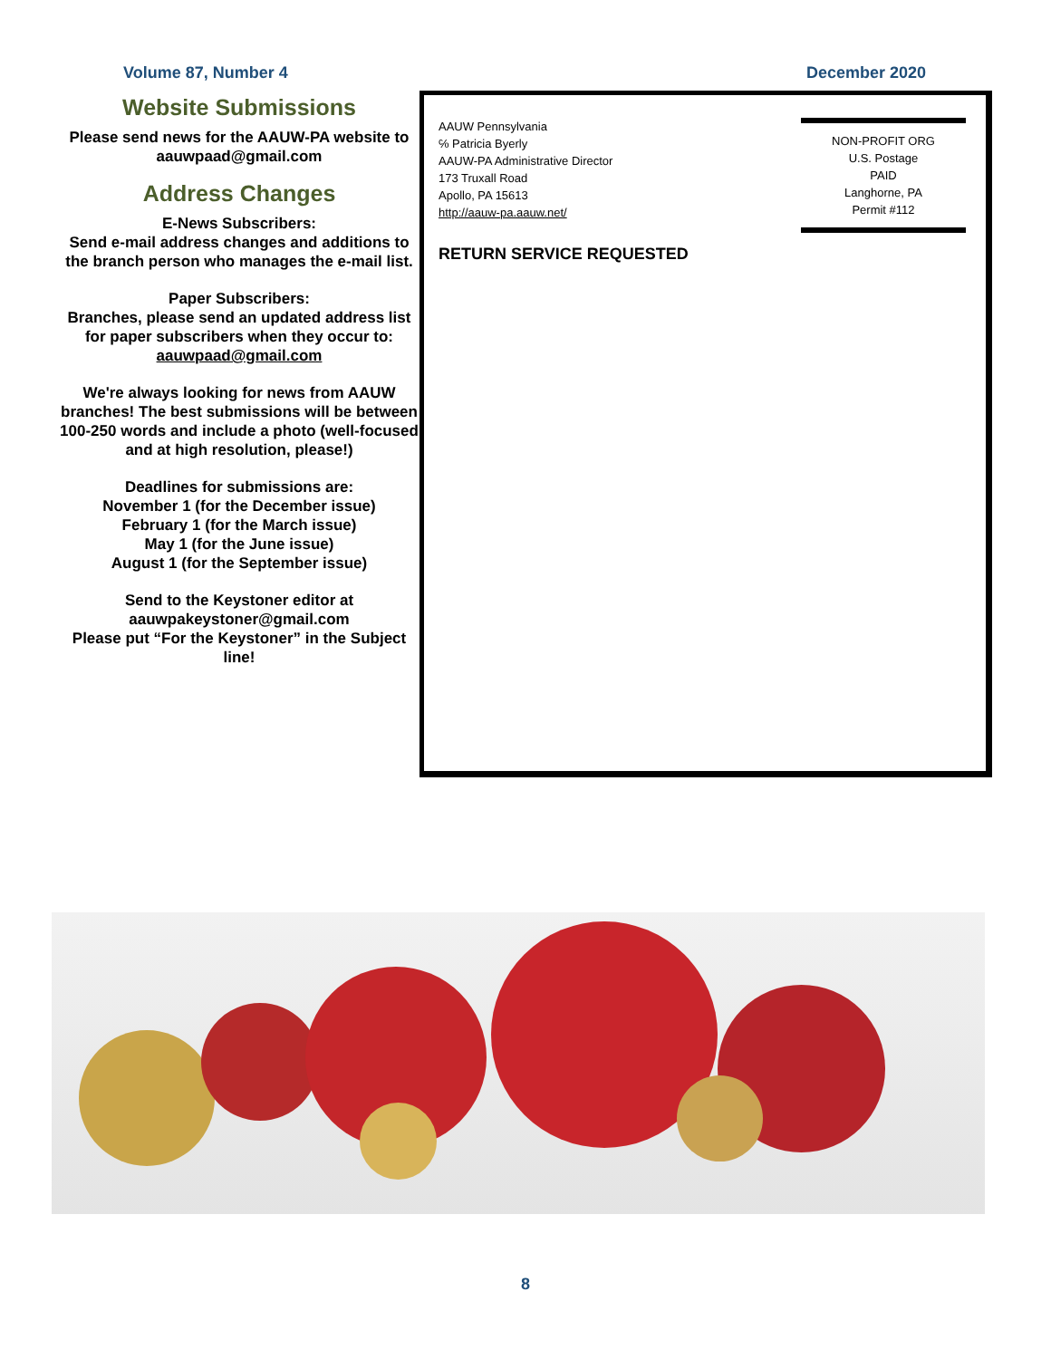Volume 87, Number 4 December 2020
Website Submissions
Please send news for the AAUW-PA website to aauwpaad@gmail.com
Address Changes
E-News Subscribers:
Send e-mail address changes and additions to the branch person who manages the e-mail list.
Paper Subscribers:
Branches, please send an updated address list for paper subscribers when they occur to:
aauwpaad@gmail.com
We're always looking for news from AAUW branches! The best submissions will be between 100-250 words and include a photo (well-focused and at high resolution, please!)
Deadlines for submissions are:
November 1 (for the December issue)
February 1 (for the March issue)
May 1 (for the June issue)
August 1 (for the September issue)
Send to the Keystoner editor at
aauwpakeystoner@gmail.com
Please put “For the Keystoner” in the Subject line!
AAUW Pennsylvania
℅ Patricia Byerly
AAUW-PA Administrative Director
173 Truxall Road
Apollo, PA 15613
http://aauw-pa.aauw.net/
RETURN SERVICE REQUESTED
NON-PROFIT ORG
U.S. Postage
PAID
Langhorne, PA
Permit #112
8